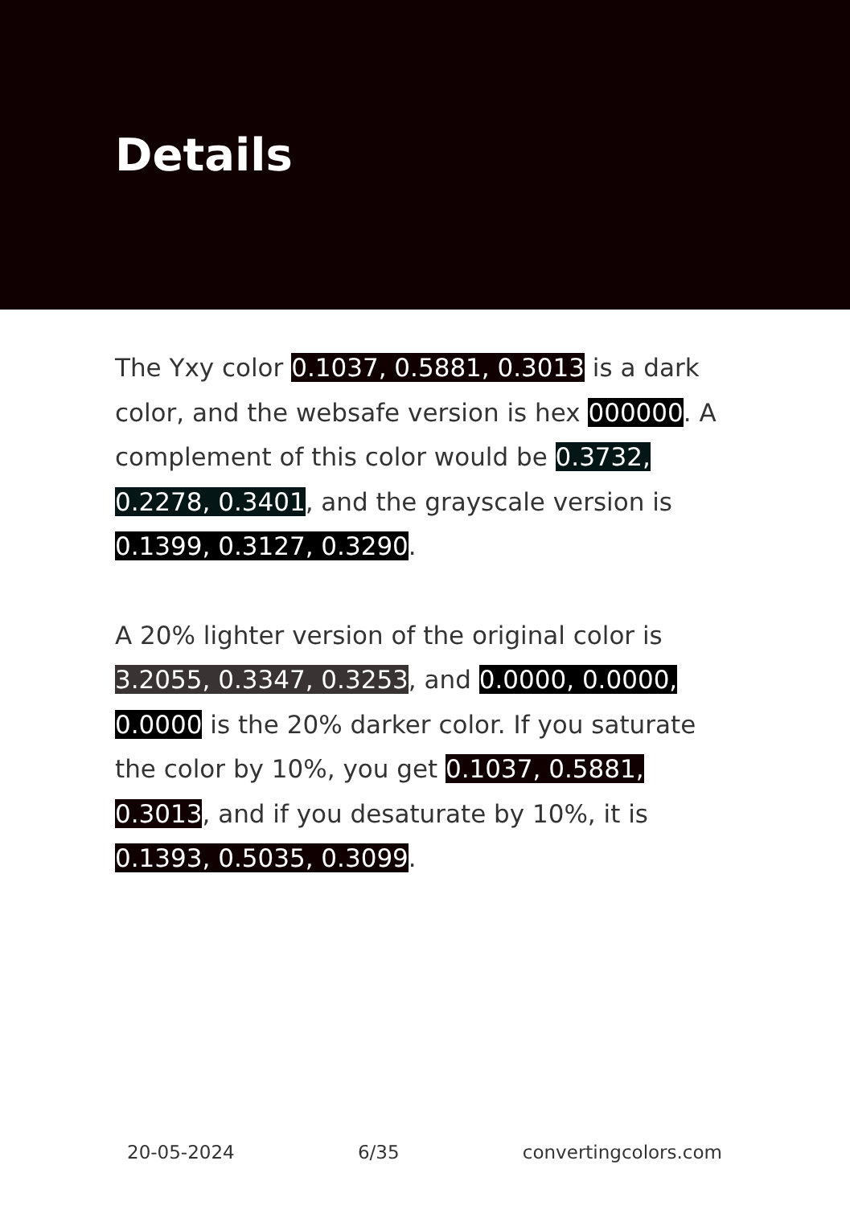Details
The Yxy color 0.1037, 0.5881, 0.3013 is a dark color, and the websafe version is hex 000000. A complement of this color would be 0.3732, 0.2278, 0.3401, and the grayscale version is 0.1399, 0.3127, 0.3290.
A 20% lighter version of the original color is 3.2055, 0.3347, 0.3253, and 0.0000, 0.0000, 0.0000 is the 20% darker color. If you saturate the color by 10%, you get 0.1037, 0.5881, 0.3013, and if you desaturate by 10%, it is 0.1393, 0.5035, 0.3099.
20-05-2024 6/35 convertingcolors.com